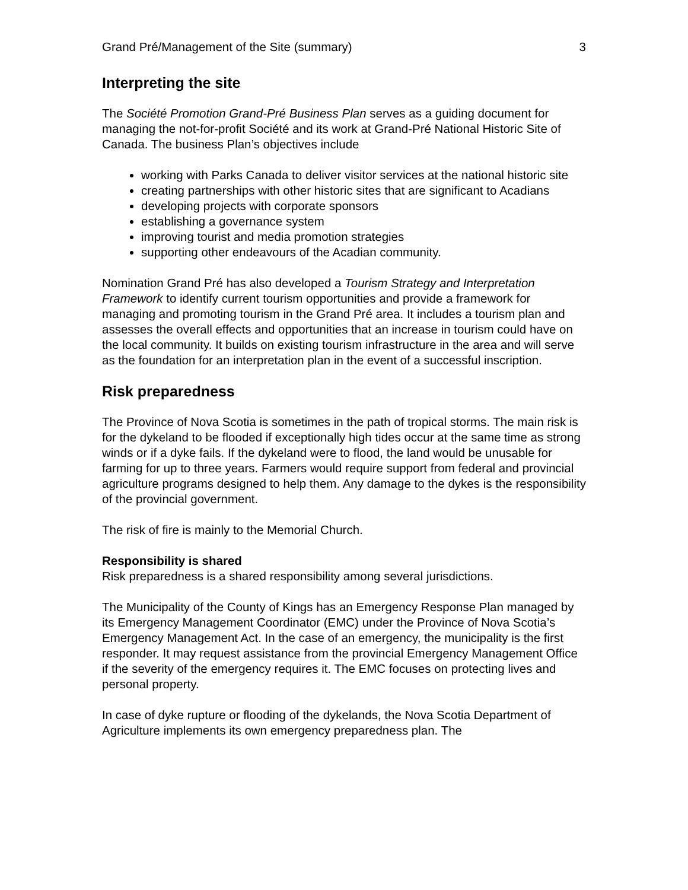Grand Pré/Management of the Site (summary) 3
Interpreting the site
The Société Promotion Grand-Pré Business Plan serves as a guiding document for managing the not-for-profit Société and its work at Grand-Pré National Historic Site of Canada. The business Plan’s objectives include
working with Parks Canada to deliver visitor services at the national historic site
creating partnerships with other historic sites that are significant to Acadians
developing projects with corporate sponsors
establishing a governance system
improving tourist and media promotion strategies
supporting other endeavours of the Acadian community.
Nomination Grand Pré has also developed a Tourism Strategy and Interpretation Framework to identify current tourism opportunities and provide a framework for managing and promoting tourism in the Grand Pré area. It includes a tourism plan and assesses the overall effects and opportunities that an increase in tourism could have on the local community. It builds on existing tourism infrastructure in the area and will serve as the foundation for an interpretation plan in the event of a successful inscription.
Risk preparedness
The Province of Nova Scotia is sometimes in the path of tropical storms. The main risk is for the dykeland to be flooded if exceptionally high tides occur at the same time as strong winds or if a dyke fails. If the dykeland were to flood, the land would be unusable for farming for up to three years. Farmers would require support from federal and provincial agriculture programs designed to help them. Any damage to the dykes is the responsibility of the provincial government.
The risk of fire is mainly to the Memorial Church.
Responsibility is shared
Risk preparedness is a shared responsibility among several jurisdictions.
The Municipality of the County of Kings has an Emergency Response Plan managed by its Emergency Management Coordinator (EMC) under the Province of Nova Scotia’s Emergency Management Act. In the case of an emergency, the municipality is the first responder. It may request assistance from the provincial Emergency Management Office if the severity of the emergency requires it. The EMC focuses on protecting lives and personal property.
In case of dyke rupture or flooding of the dykelands, the Nova Scotia Department of Agriculture implements its own emergency preparedness plan. The